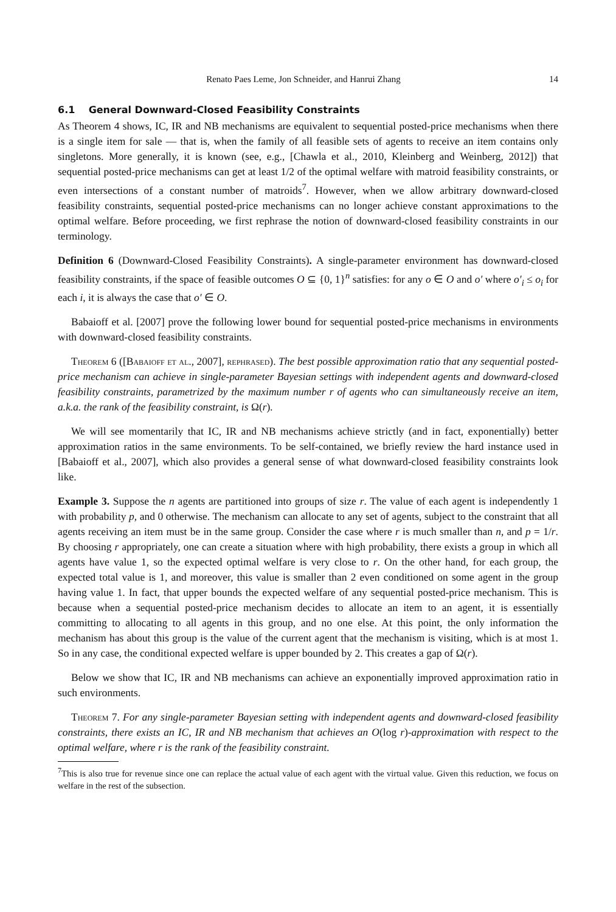Renato Paes Leme, Jon Schneider, and Hanrui Zhang 14
6.1 General Downward-Closed Feasibility Constraints
As Theorem 4 shows, IC, IR and NB mechanisms are equivalent to sequential posted-price mechanisms when there is a single item for sale — that is, when the family of all feasible sets of agents to receive an item contains only singletons. More generally, it is known (see, e.g., [Chawla et al., 2010, Kleinberg and Weinberg, 2012]) that sequential posted-price mechanisms can get at least 1/2 of the optimal welfare with matroid feasibility constraints, or even intersections of a constant number of matroids<sup>7</sup>. However, when we allow arbitrary downward-closed feasibility constraints, sequential posted-price mechanisms can no longer achieve constant approximations to the optimal welfare. Before proceeding, we first rephrase the notion of downward-closed feasibility constraints in our terminology.
Definition 6 (Downward-Closed Feasibility Constraints). A single-parameter environment has downward-closed feasibility constraints, if the space of feasible outcomes O ⊆ {0, 1}<sup>n</sup> satisfies: for any o ∈ O and o′ where o′<sub>i</sub> ≤ o<sub>i</sub> for each i, it is always the case that o′ ∈ O.
Babaioff et al. [2007] prove the following lower bound for sequential posted-price mechanisms in environments with downward-closed feasibility constraints.
Theorem 6 ([Babaioff et al., 2007], rephrased). The best possible approximation ratio that any sequential posted-price mechanism can achieve in single-parameter Bayesian settings with independent agents and downward-closed feasibility constraints, parametrized by the maximum number r of agents who can simultaneously receive an item, a.k.a. the rank of the feasibility constraint, is Ω(r).
We will see momentarily that IC, IR and NB mechanisms achieve strictly (and in fact, exponentially) better approximation ratios in the same environments. To be self-contained, we briefly review the hard instance used in [Babaioff et al., 2007], which also provides a general sense of what downward-closed feasibility constraints look like.
Example 3. Suppose the n agents are partitioned into groups of size r. The value of each agent is independently 1 with probability p, and 0 otherwise. The mechanism can allocate to any set of agents, subject to the constraint that all agents receiving an item must be in the same group. Consider the case where r is much smaller than n, and p = 1/r. By choosing r appropriately, one can create a situation where with high probability, there exists a group in which all agents have value 1, so the expected optimal welfare is very close to r. On the other hand, for each group, the expected total value is 1, and moreover, this value is smaller than 2 even conditioned on some agent in the group having value 1. In fact, that upper bounds the expected welfare of any sequential posted-price mechanism. This is because when a sequential posted-price mechanism decides to allocate an item to an agent, it is essentially committing to allocating to all agents in this group, and no one else. At this point, the only information the mechanism has about this group is the value of the current agent that the mechanism is visiting, which is at most 1. So in any case, the conditional expected welfare is upper bounded by 2. This creates a gap of Ω(r).
Below we show that IC, IR and NB mechanisms can achieve an exponentially improved approximation ratio in such environments.
Theorem 7. For any single-parameter Bayesian setting with independent agents and downward-closed feasibility constraints, there exists an IC, IR and NB mechanism that achieves an O(log r)-approximation with respect to the optimal welfare, where r is the rank of the feasibility constraint.
<sup>7</sup> This is also true for revenue since one can replace the actual value of each agent with the virtual value. Given this reduction, we focus on welfare in the rest of the subsection.